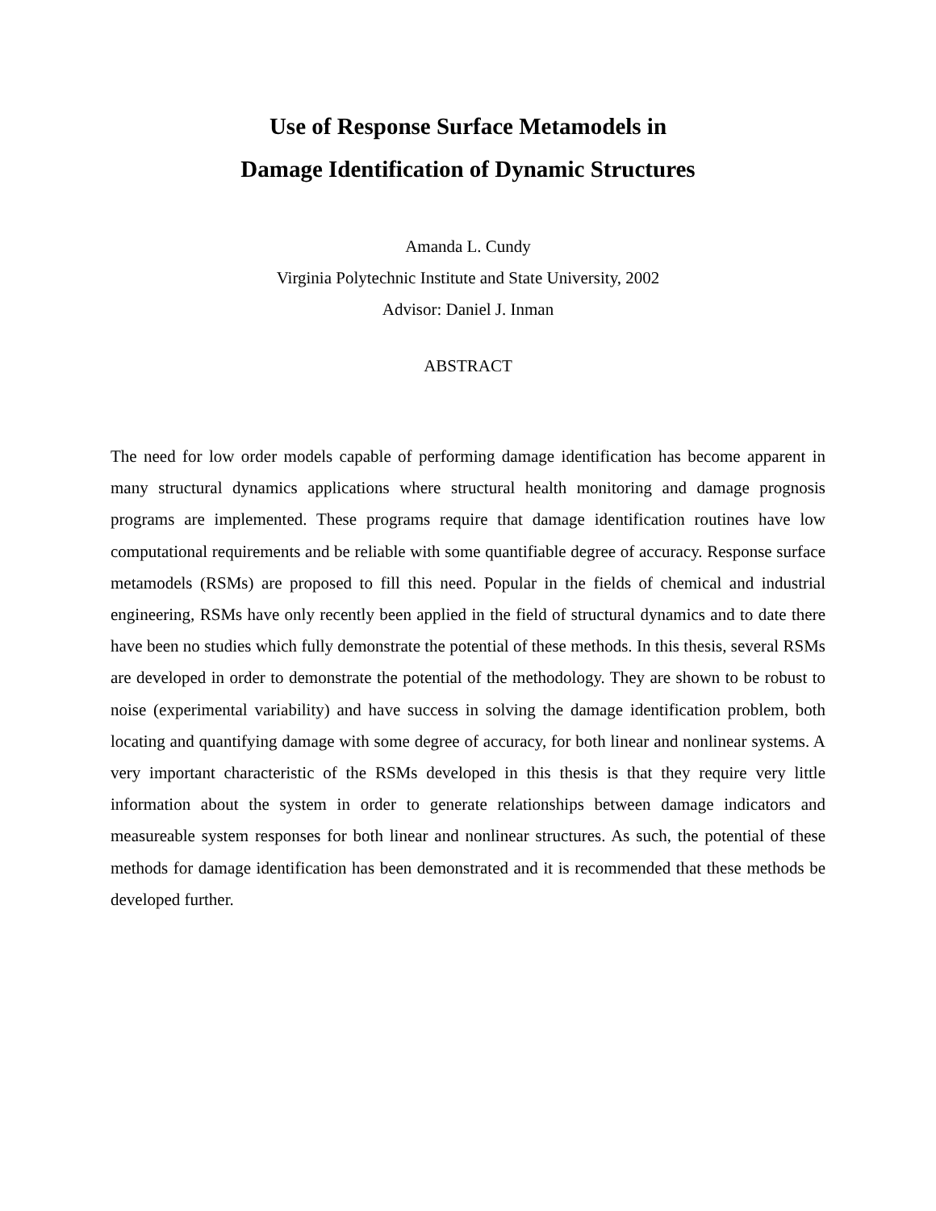Use of Response Surface Metamodels in
Damage Identification of Dynamic Structures
Amanda L. Cundy
Virginia Polytechnic Institute and State University, 2002
Advisor: Daniel J. Inman
ABSTRACT
The need for low order models capable of performing damage identification has become apparent in many structural dynamics applications where structural health monitoring and damage prognosis programs are implemented. These programs require that damage identification routines have low computational requirements and be reliable with some quantifiable degree of accuracy. Response surface metamodels (RSMs) are proposed to fill this need. Popular in the fields of chemical and industrial engineering, RSMs have only recently been applied in the field of structural dynamics and to date there have been no studies which fully demonstrate the potential of these methods. In this thesis, several RSMs are developed in order to demonstrate the potential of the methodology. They are shown to be robust to noise (experimental variability) and have success in solving the damage identification problem, both locating and quantifying damage with some degree of accuracy, for both linear and nonlinear systems. A very important characteristic of the RSMs developed in this thesis is that they require very little information about the system in order to generate relationships between damage indicators and measureable system responses for both linear and nonlinear structures. As such, the potential of these methods for damage identification has been demonstrated and it is recommended that these methods be developed further.